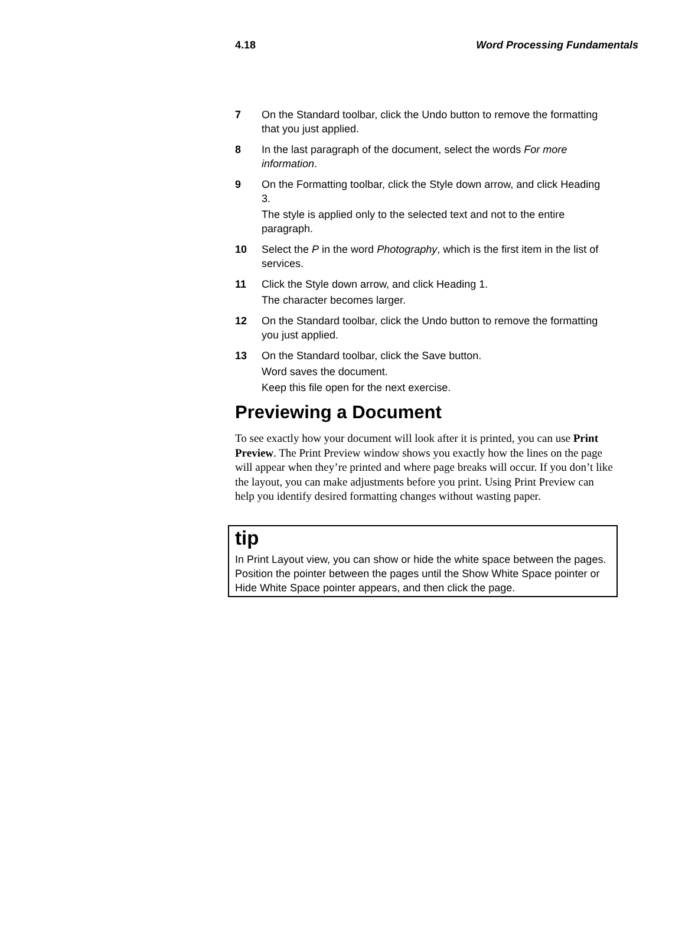4.18 Word Processing Fundamentals
7 On the Standard toolbar, click the Undo button to remove the formatting that you just applied.
8 In the last paragraph of the document, select the words For more information.
9 On the Formatting toolbar, click the Style down arrow, and click Heading 3.
The style is applied only to the selected text and not to the entire paragraph.
10 Select the P in the word Photography, which is the first item in the list of services.
11 Click the Style down arrow, and click Heading 1.
The character becomes larger.
12 On the Standard toolbar, click the Undo button to remove the formatting you just applied.
13 On the Standard toolbar, click the Save button.
Word saves the document.
Keep this file open for the next exercise.
Previewing a Document
To see exactly how your document will look after it is printed, you can use Print Preview. The Print Preview window shows you exactly how the lines on the page will appear when they’re printed and where page breaks will occur. If you don’t like the layout, you can make adjustments before you print. Using Print Preview can help you identify desired formatting changes without wasting paper.
tip
In Print Layout view, you can show or hide the white space between the pages. Position the pointer between the pages until the Show White Space pointer or Hide White Space pointer appears, and then click the page.